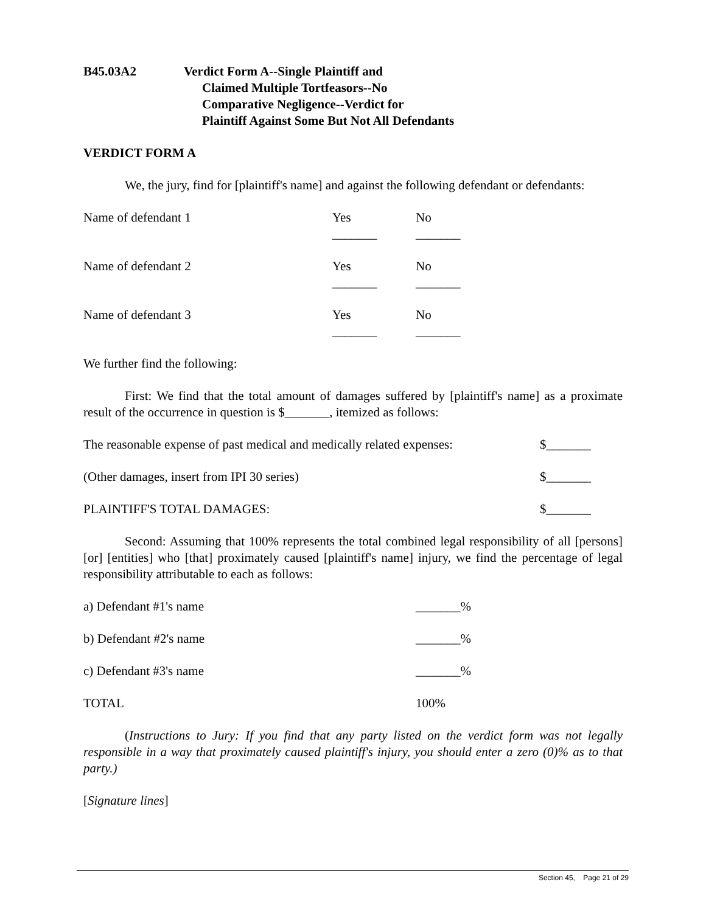B45.03A2 Verdict Form A--Single Plaintiff and
Claimed Multiple Tortfeasors--No
Comparative Negligence--Verdict for
Plaintiff Against Some But Not All Defendants
VERDICT FORM A
We, the jury, find for [plaintiff's name] and against the following defendant or defendants:
| Name of defendant 1 | Yes _______ | No _______ |
| Name of defendant 2 | Yes _______ | No _______ |
| Name of defendant 3 | Yes _______ | No _______ |
We further find the following:
First: We find that the total amount of damages suffered by [plaintiff's name] as a proximate result of the occurrence in question is $_______, itemized as follows:
| The reasonable expense of past medical and medically related expenses: | $_______ |
| (Other damages, insert from IPI 30 series) | $_______ |
| PLAINTIFF'S TOTAL DAMAGES: | $_______ |
Second: Assuming that 100% represents the total combined legal responsibility of all [persons] [or] [entities] who [that] proximately caused [plaintiff's name] injury, we find the percentage of legal responsibility attributable to each as follows:
| a) Defendant #1's name | _______% |
| b) Defendant #2's name | _______% |
| c) Defendant #3's name | _______% |
| TOTAL | 100% |
(Instructions to Jury: If you find that any party listed on the verdict form was not legally responsible in a way that proximately caused plaintiff's injury, you should enter a zero (0)% as to that party.)
[Signature lines]
Section 45, Page 21 of 29